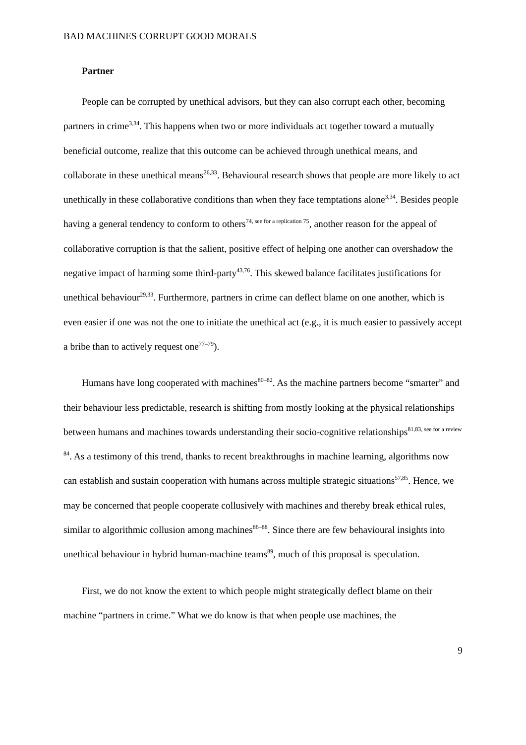BAD MACHINES CORRUPT GOOD MORALS
Partner
People can be corrupted by unethical advisors, but they can also corrupt each other, becoming partners in crime<sup>3,34</sup>. This happens when two or more individuals act together toward a mutually beneficial outcome, realize that this outcome can be achieved through unethical means, and collaborate in these unethical means<sup>26,33</sup>. Behavioural research shows that people are more likely to act unethically in these collaborative conditions than when they face temptations alone<sup>3,34</sup>. Besides people having a general tendency to conform to others<sup>74, see for a replication 75</sup>, another reason for the appeal of collaborative corruption is that the salient, positive effect of helping one another can overshadow the negative impact of harming some third-party<sup>43,76</sup>. This skewed balance facilitates justifications for unethical behaviour<sup>29,33</sup>. Furthermore, partners in crime can deflect blame on one another, which is even easier if one was not the one to initiate the unethical act (e.g., it is much easier to passively accept a bribe than to actively request one<sup>77–79</sup>).
Humans have long cooperated with machines<sup>80–82</sup>. As the machine partners become “smarter” and their behaviour less predictable, research is shifting from mostly looking at the physical relationships between humans and machines towards understanding their socio-cognitive relationships<sup>81,83, see for a review 84</sup>. As a testimony of this trend, thanks to recent breakthroughs in machine learning, algorithms now can establish and sustain cooperation with humans across multiple strategic situations<sup>57,85</sup>. Hence, we may be concerned that people cooperate collusively with machines and thereby break ethical rules, similar to algorithmic collusion among machines<sup>86–88</sup>. Since there are few behavioural insights into unethical behaviour in hybrid human-machine teams<sup>89</sup>, much of this proposal is speculation.
First, we do not know the extent to which people might strategically deflect blame on their machine “partners in crime.” What we do know is that when people use machines, the
9